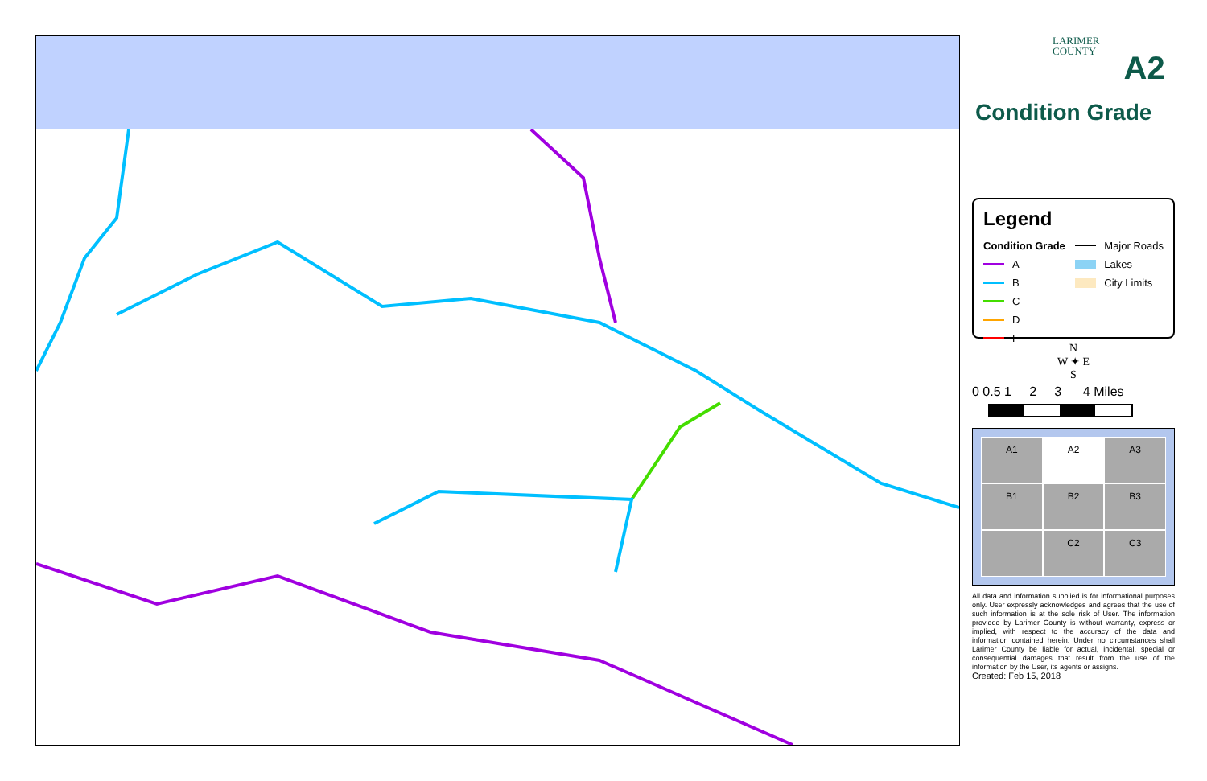LARIMER
COUNTY
A2
Condition Grade
Legend
Condition Grade
A
B
C
D
F
Major Roads
Lakes
City Limits
N
W ✦ E
S
0 0.5 1 2 3 4 Miles
A1
A2
A3
B1
B2
B3
C2
C3
All data and information supplied is for informational purposes only. User expressly acknowledges and agrees that the use of such information is at the sole risk of User. The information provided by Larimer County is without warranty, express or implied, with respect to the accuracy of the data and information contained herein. Under no circumstances shall Larimer County be liable for actual, incidental, special or consequential damages that result from the use of the information by the User, its agents or assigns.
Created: Feb 15, 2018